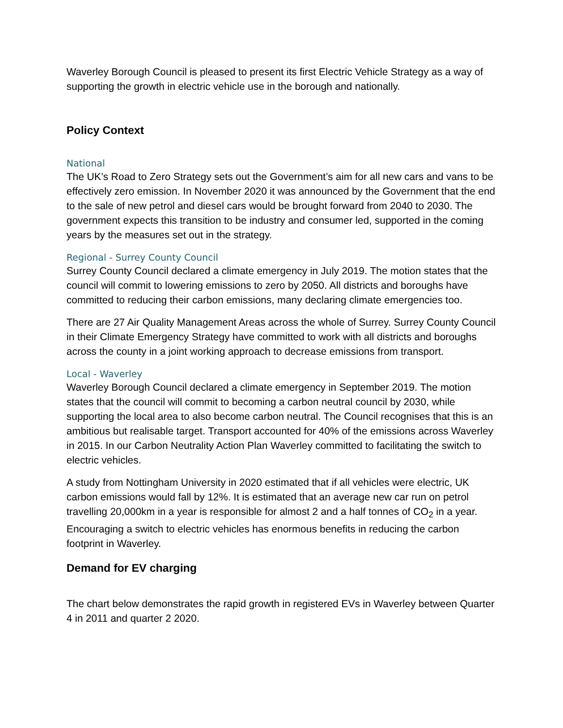Waverley Borough Council is pleased to present its first Electric Vehicle Strategy as a way of supporting the growth in electric vehicle use in the borough and nationally.
Policy Context
National
The UK’s Road to Zero Strategy sets out the Government’s aim for all new cars and vans to be effectively zero emission. In November 2020 it was announced by the Government that the end to the sale of new petrol and diesel cars would be brought forward from 2040 to 2030. The government expects this transition to be industry and consumer led, supported in the coming years by the measures set out in the strategy.
Regional - Surrey County Council
Surrey County Council declared a climate emergency in July 2019. The motion states that the council will commit to lowering emissions to zero by 2050. All districts and boroughs have committed to reducing their carbon emissions, many declaring climate emergencies too.
There are 27 Air Quality Management Areas across the whole of Surrey. Surrey County Council in their Climate Emergency Strategy have committed to work with all districts and boroughs across the county in a joint working approach to decrease emissions from transport.
Local - Waverley
Waverley Borough Council declared a climate emergency in September 2019. The motion states that the council will commit to becoming a carbon neutral council by 2030, while supporting the local area to also become carbon neutral. The Council recognises that this is an ambitious but realisable target. Transport accounted for 40% of the emissions across Waverley in 2015. In our Carbon Neutrality Action Plan Waverley committed to facilitating the switch to electric vehicles.
A study from Nottingham University in 2020 estimated that if all vehicles were electric, UK carbon emissions would fall by 12%. It is estimated that an average new car run on petrol travelling 20,000km in a year is responsible for almost 2 and a half tonnes of CO<sub>2</sub> in a year. Encouraging a switch to electric vehicles has enormous benefits in reducing the carbon footprint in Waverley.
Demand for EV charging
The chart below demonstrates the rapid growth in registered EVs in Waverley between Quarter 4 in 2011 and quarter 2 2020.